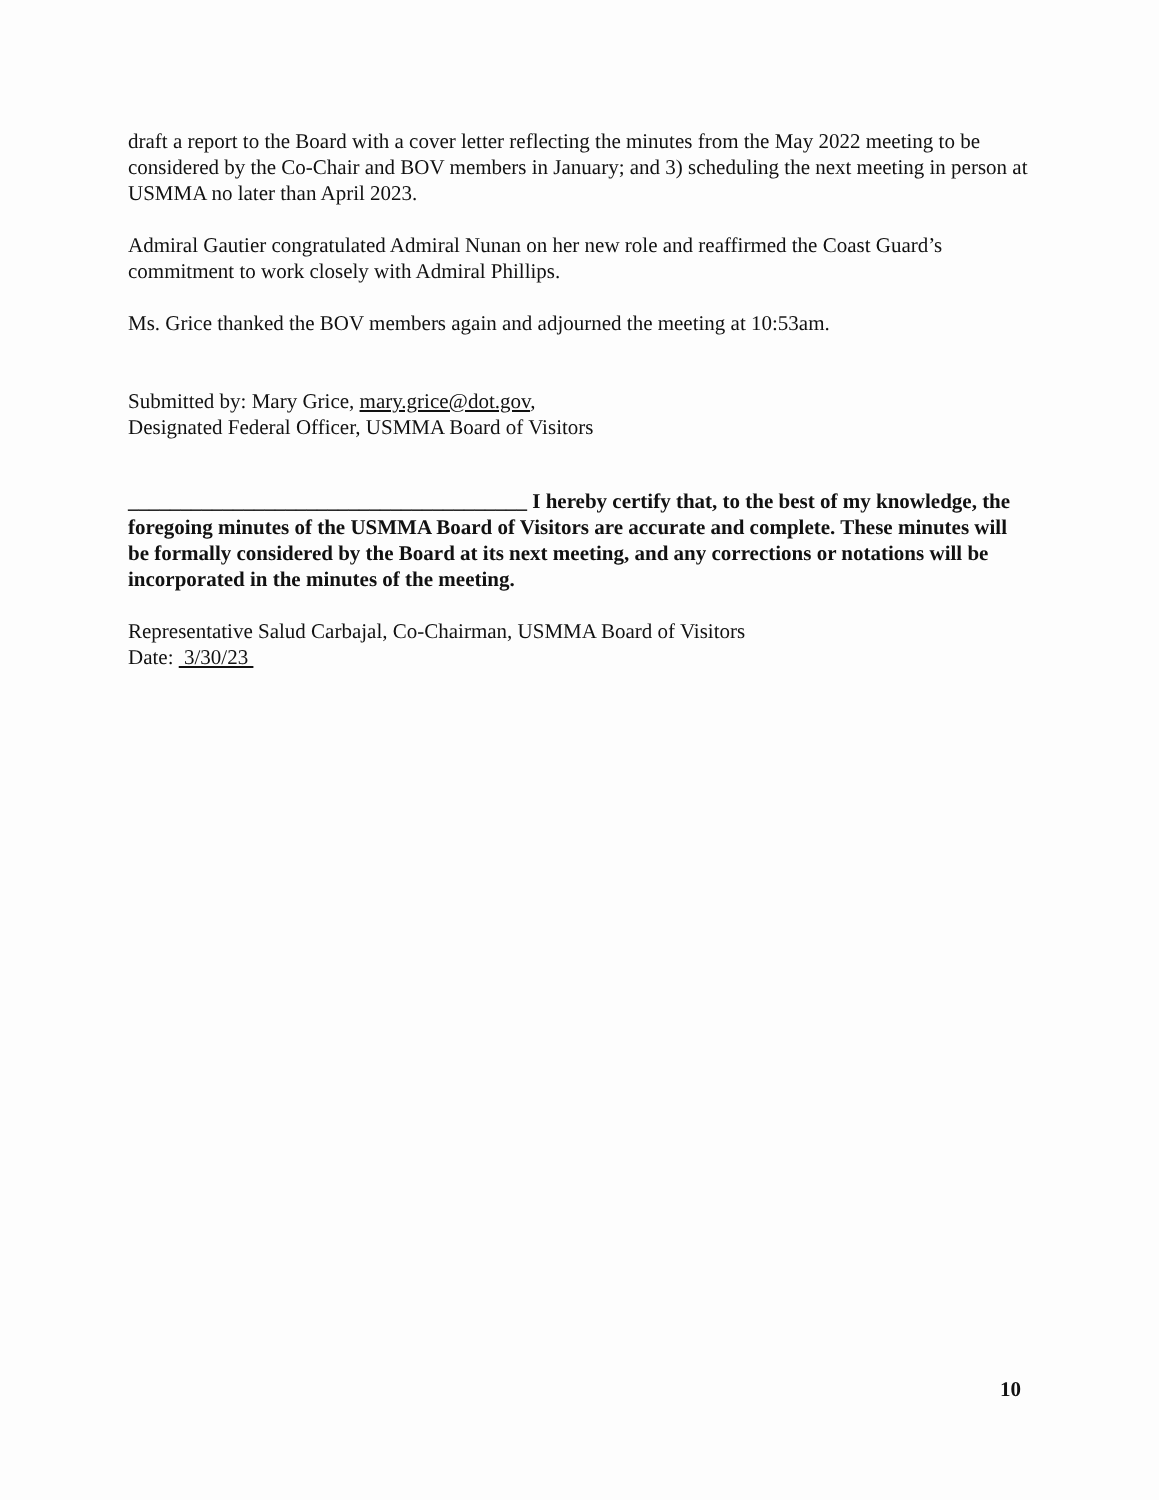draft a report to the Board with a cover letter reflecting the minutes from the May 2022 meeting to be considered by the Co-Chair and BOV members in January; and 3) scheduling the next meeting in person at USMMA no later than April 2023.
Admiral Gautier congratulated Admiral Nunan on her new role and reaffirmed the Coast Guard’s commitment to work closely with Admiral Phillips.
Ms. Grice thanked the BOV members again and adjourned the meeting at 10:53am.
Submitted by: Mary Grice, mary.grice@dot.gov,
Designated Federal Officer, USMMA Board of Visitors
______________________________________ I hereby certify that, to the best of my knowledge, the foregoing minutes of the USMMA Board of Visitors are accurate and complete. These minutes will be formally considered by the Board at its next meeting, and any corrections or notations will be incorporated in the minutes of the meeting.
Representative Salud Carbajal, Co-Chairman, USMMA Board of Visitors
Date: 3/30/23
10